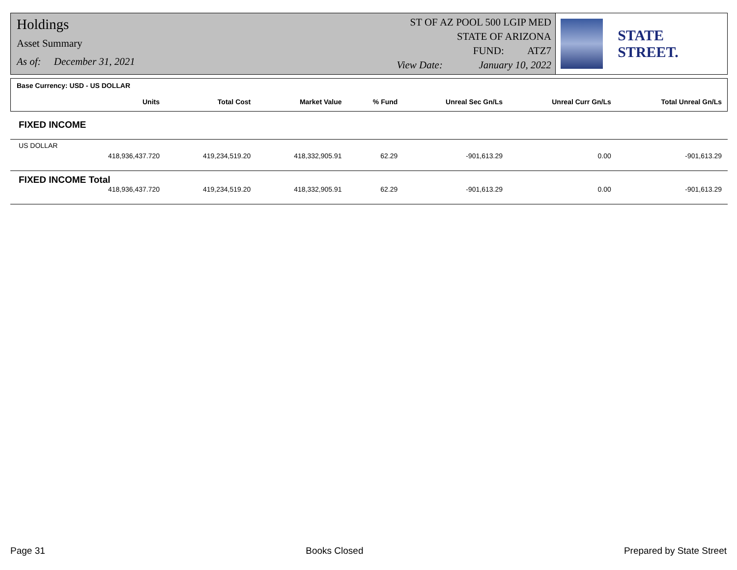Holdings
Asset Summary
As of: December 31, 2021
ST OF AZ POOL 500 LGIP MED
STATE OF ARIZONA
FUND: ATZ7
View Date: January 10, 2022
STATE STREET.
| Base Currency: USD - US DOLLAR | | | | | | |
| --- | --- | --- | --- | --- | --- | --- |
| Units | Total Cost | Market Value | % Fund | Unreal Sec Gn/Ls | Unreal Curr Gn/Ls | Total Unreal Gn/Ls |
| FIXED INCOME | | | | | | |
| US DOLLAR | | | | | | |
| 418,936,437.720 | 419,234,519.20 | 418,332,905.91 | 62.29 | -901,613.29 | 0.00 | -901,613.29 |
| FIXED INCOME Total | | | | | | |
| 418,936,437.720 | 419,234,519.20 | 418,332,905.91 | 62.29 | -901,613.29 | 0.00 | -901,613.29 |
Page 31 Books Closed Prepared by State Street